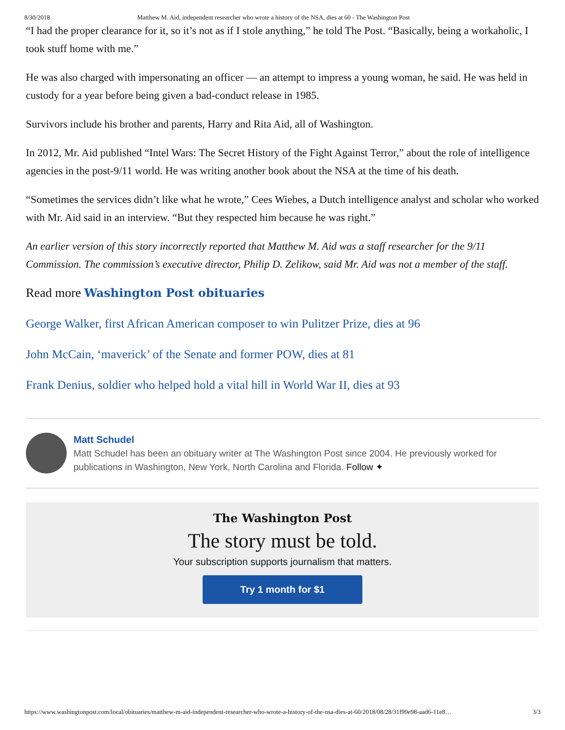8/30/2018 Matthew M. Aid, independent researcher who wrote a history of the NSA, dies at 60 - The Washington Post
“I had the proper clearance for it, so it’s not as if I stole anything,” he told The Post. “Basically, being a workaholic, I took stuff home with me.”
He was also charged with impersonating an officer — an attempt to impress a young woman, he said. He was held in custody for a year before being given a bad-conduct release in 1985.
Survivors include his brother and parents, Harry and Rita Aid, all of Washington.
In 2012, Mr. Aid published “Intel Wars: The Secret History of the Fight Against Terror,” about the role of intelligence agencies in the post-9/11 world. He was writing another book about the NSA at the time of his death.
“Sometimes the services didn’t like what he wrote,” Cees Wiebes, a Dutch intelligence analyst and scholar who worked with Mr. Aid said in an interview. “But they respected him because he was right.”
An earlier version of this story incorrectly reported that Matthew M. Aid was a staff researcher for the 9/11 Commission. The commission’s executive director, Philip D. Zelikow, said Mr. Aid was not a member of the staff.
Read more Washington Post obituaries
George Walker, first African American composer to win Pulitzer Prize, dies at 96
John McCain, ‘maverick’ of the Senate and former POW, dies at 81
Frank Denius, soldier who helped hold a vital hill in World War II, dies at 93
Matt Schudel
Matt Schudel has been an obituary writer at The Washington Post since 2004. He previously worked for publications in Washington, New York, North Carolina and Florida. Follow ✦
The Washington Post
The story must be told.
Your subscription supports journalism that matters.
Try 1 month for $1
https://www.washingtonpost.com/local/obituaries/matthew-m-aid-independent-researcher-who-wrote-a-history-of-the-nsa-dies-at-60/2018/08/28/31f99e98-aad6-11e8… 3/3